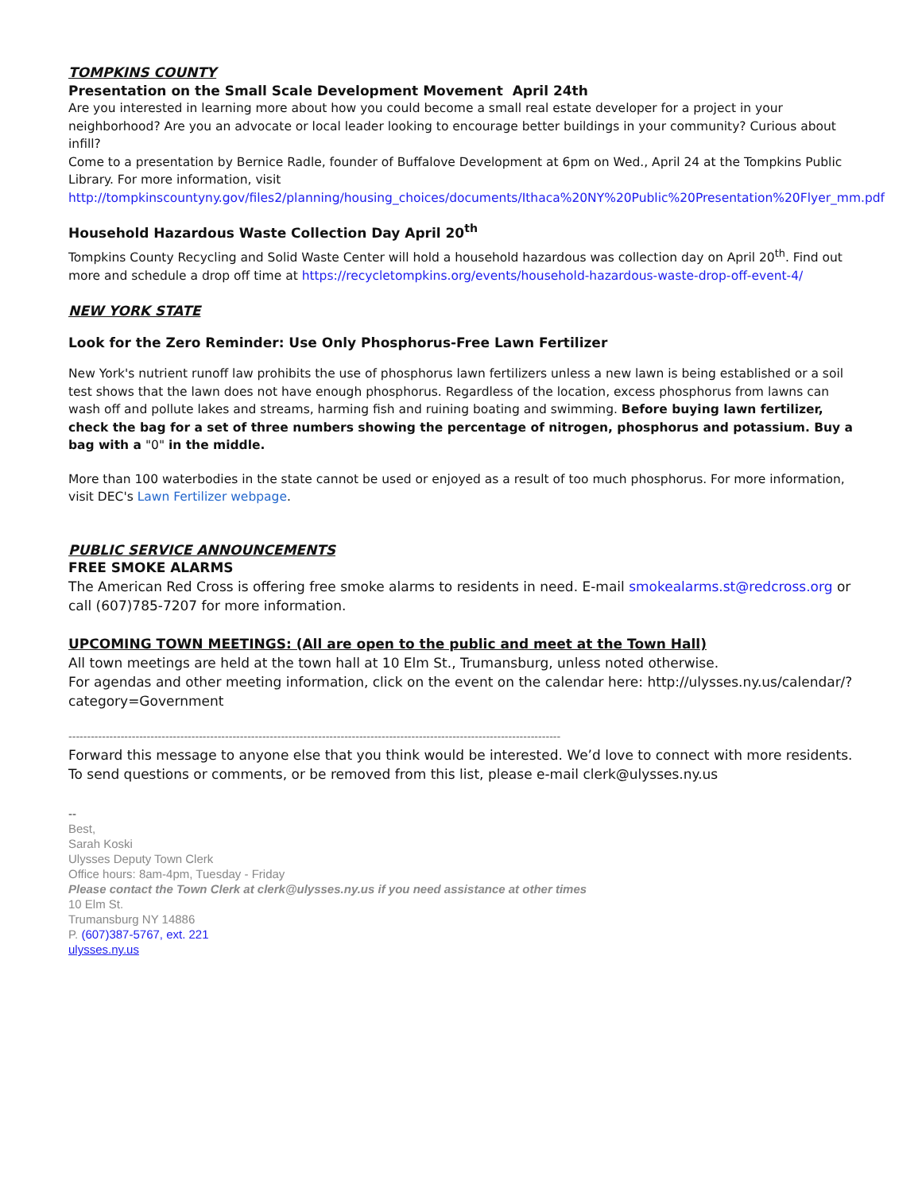TOMPKINS COUNTY
Presentation on the Small Scale Development Movement April 24th
Are you interested in learning more about how you could become a small real estate developer for a project in your neighborhood? Are you an advocate or local leader looking to encourage better buildings in your community? Curious about infill?
Come to a presentation by Bernice Radle, founder of Buffalove Development at 6pm on Wed., April 24 at the Tompkins Public Library. For more information, visit
http://tompkinscountyny.gov/files2/planning/housing_choices/documents/Ithaca%20NY%20Public%20Presentation%20Flyer_mm.pdf
Household Hazardous Waste Collection Day April 20<sup>th</sup>
Tompkins County Recycling and Solid Waste Center will hold a household hazardous was collection day on April 20<sup>th</sup>. Find out more and schedule a drop off time at https://recycletompkins.org/events/household-hazardous-waste-drop-off-event-4/
NEW YORK STATE
Look for the Zero Reminder: Use Only Phosphorus-Free Lawn Fertilizer
New York's nutrient runoff law prohibits the use of phosphorus lawn fertilizers unless a new lawn is being established or a soil test shows that the lawn does not have enough phosphorus. Regardless of the location, excess phosphorus from lawns can wash off and pollute lakes and streams, harming fish and ruining boating and swimming. Before buying lawn fertilizer, check the bag for a set of three numbers showing the percentage of nitrogen, phosphorus and potassium. Buy a bag with a "0" in the middle.
More than 100 waterbodies in the state cannot be used or enjoyed as a result of too much phosphorus. For more information, visit DEC's Lawn Fertilizer webpage.
PUBLIC SERVICE ANNOUNCEMENTS
FREE SMOKE ALARMS
The American Red Cross is offering free smoke alarms to residents in need. E-mail smokealarms.st@redcross.org or call (607)785-7207 for more information.
UPCOMING TOWN MEETINGS: (All are open to the public and meet at the Town Hall)
All town meetings are held at the town hall at 10 Elm St., Trumansburg, unless noted otherwise.
For agendas and other meeting information, click on the event on the calendar here: http://ulysses.ny.us/calendar/?category=Government
------------------------------------------------------------------------------------------------------------------------------------
Forward this message to anyone else that you think would be interested. We’d love to connect with more residents. To send questions or comments, or be removed from this list, please e-mail clerk@ulysses.ny.us
--
Best,
Sarah Koski
Ulysses Deputy Town Clerk
Office hours: 8am-4pm, Tuesday - Friday
Please contact the Town Clerk at clerk@ulysses.ny.us if you need assistance at other times
10 Elm St.
Trumansburg NY 14886
P. (607)387-5767, ext. 221
ulysses.ny.us